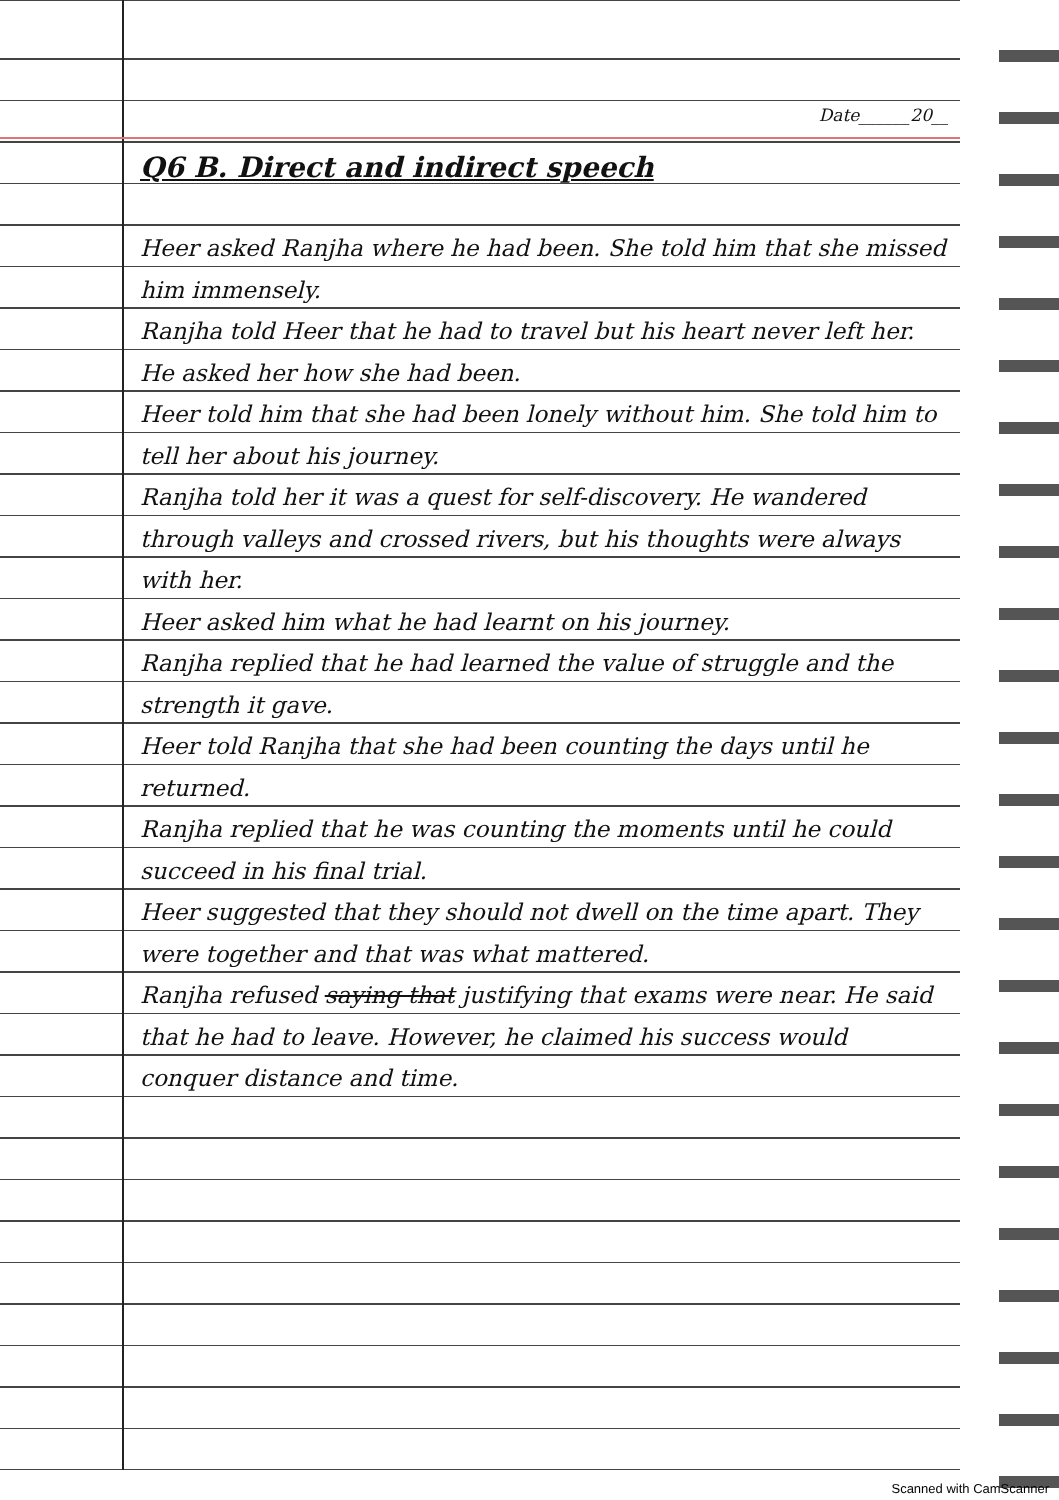Date______20__
Q6 B. Direct and indirect speech
Heer asked Ranjha where he had been. She told him that she missed him immensely.
Ranjha told Heer that he had to travel but his heart never left her. He asked her how she had been.
Heer told him that she had been lonely without him. She told him to tell her about his journey.
Ranjha told her it was a quest for self-discovery. He wandered through valleys and crossed rivers, but his thoughts were always with her.
Heer asked him what he had learnt on his journey.
Ranjha replied that he had learned the value of struggle and the strength it gave.
Heer told Ranjha that she had been counting the days until he returned.
Ranjha replied that he was counting the moments until he could succeed in his final trial.
Heer suggested that they should not dwell on the time apart. They were together and that was what mattered.
Ranjha refused saying that justifying that exams were near. He said that he had to leave. However, he claimed his success would conquer distance and time.
Scanned with CamScanner